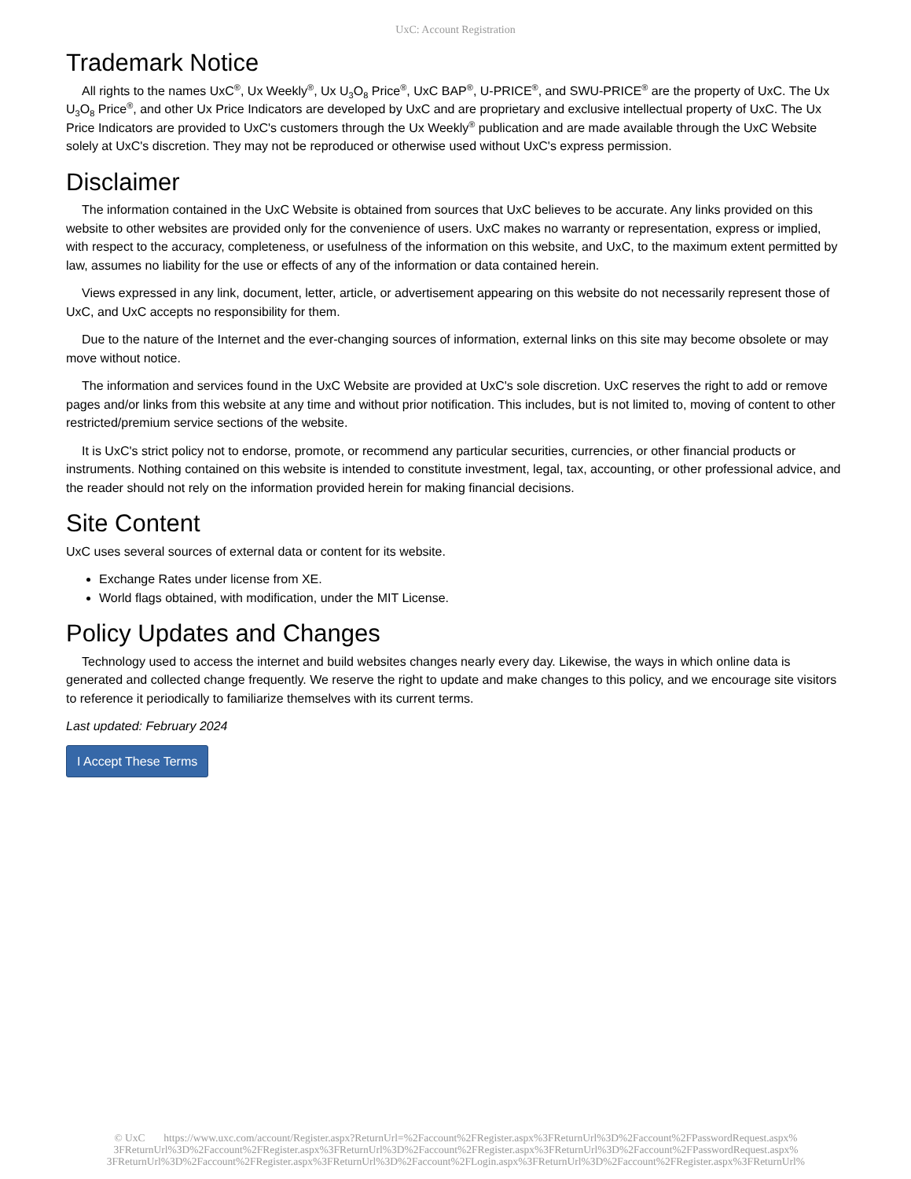UxC: Account Registration
Trademark Notice
All rights to the names UxC<sup>®</sup>, Ux Weekly<sup>®</sup>, Ux U<sub>3</sub>O<sub>8</sub> Price<sup>®</sup>, UxC BAP<sup>®</sup>, U-PRICE<sup>®</sup>, and SWU-PRICE<sup>®</sup> are the property of UxC. The Ux U<sub>3</sub>O<sub>8</sub> Price<sup>®</sup>, and other Ux Price Indicators are developed by UxC and are proprietary and exclusive intellectual property of UxC. The Ux Price Indicators are provided to UxC's customers through the Ux Weekly<sup>®</sup> publication and are made available through the UxC Website solely at UxC's discretion. They may not be reproduced or otherwise used without UxC's express permission.
Disclaimer
The information contained in the UxC Website is obtained from sources that UxC believes to be accurate. Any links provided on this website to other websites are provided only for the convenience of users. UxC makes no warranty or representation, express or implied, with respect to the accuracy, completeness, or usefulness of the information on this website, and UxC, to the maximum extent permitted by law, assumes no liability for the use or effects of any of the information or data contained herein.
Views expressed in any link, document, letter, article, or advertisement appearing on this website do not necessarily represent those of UxC, and UxC accepts no responsibility for them.
Due to the nature of the Internet and the ever-changing sources of information, external links on this site may become obsolete or may move without notice.
The information and services found in the UxC Website are provided at UxC's sole discretion. UxC reserves the right to add or remove pages and/or links from this website at any time and without prior notification. This includes, but is not limited to, moving of content to other restricted/premium service sections of the website.
It is UxC's strict policy not to endorse, promote, or recommend any particular securities, currencies, or other financial products or instruments. Nothing contained on this website is intended to constitute investment, legal, tax, accounting, or other professional advice, and the reader should not rely on the information provided herein for making financial decisions.
Site Content
UxC uses several sources of external data or content for its website.
Exchange Rates under license from XE.
World flags obtained, with modification, under the MIT License.
Policy Updates and Changes
Technology used to access the internet and build websites changes nearly every day. Likewise, the ways in which online data is generated and collected change frequently. We reserve the right to update and make changes to this policy, and we encourage site visitors to reference it periodically to familiarize themselves with its current terms.
Last updated: February 2024
I Accept These Terms
© UxC https://www.uxc.com/account/Register.aspx?ReturnUrl=%2Faccount%2FRegister.aspx%3FReturnUrl%3D%2Faccount%2FPasswordRequest.aspx% 3FReturnUrl%3D%2Faccount%2FRegister.aspx%3FReturnUrl%3D%2Faccount%2FRegister.aspx%3FReturnUrl%3D%2Faccount%2FPasswordRequest.aspx% 3FReturnUrl%3D%2Faccount%2FRegister.aspx%3FReturnUrl%3D%2Faccount%2FLogin.aspx%3FReturnUrl%3D%2Faccount%2FRegister.aspx%3FReturnUrl%